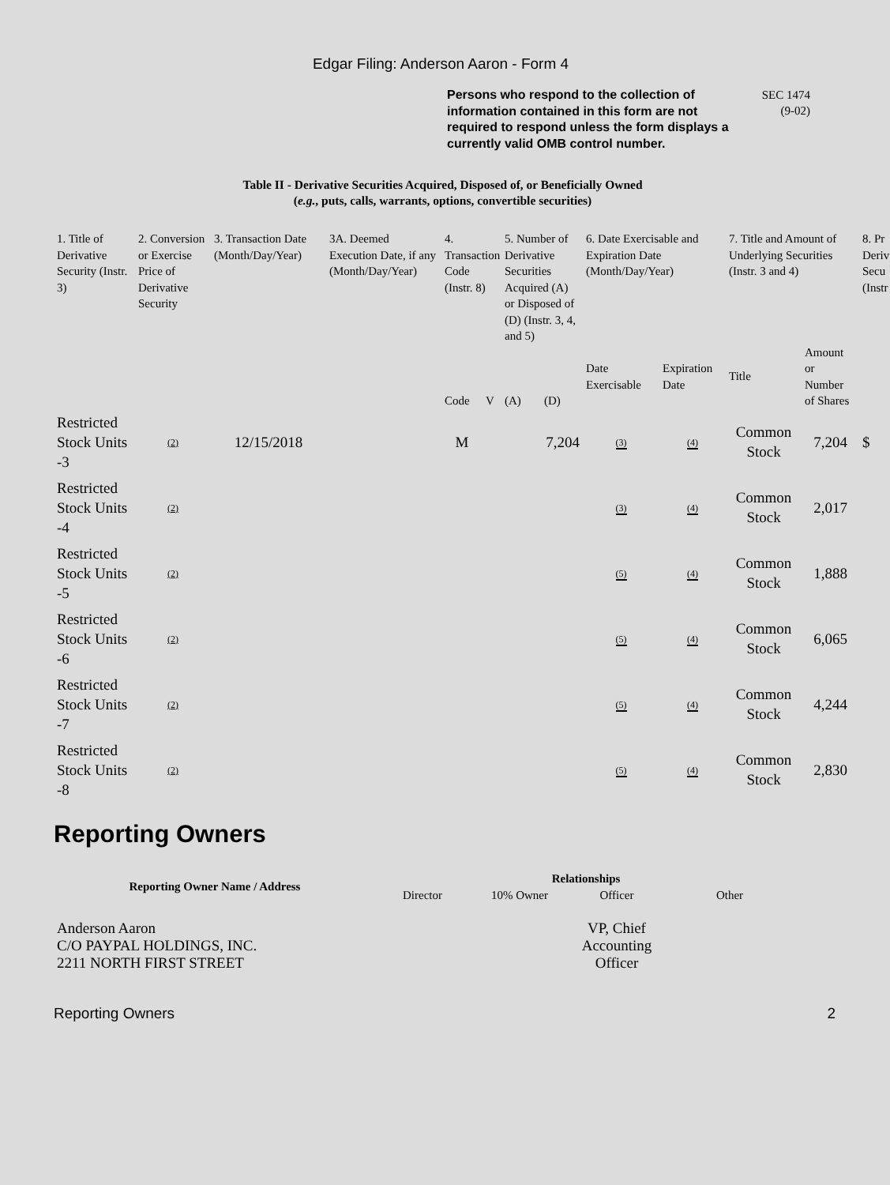Edgar Filing: Anderson Aaron - Form 4
Persons who respond to the collection of information contained in this form are not required to respond unless the form displays a currently valid OMB control number.
SEC 1474
(9-02)
Table II - Derivative Securities Acquired, Disposed of, or Beneficially Owned
(e.g., puts, calls, warrants, options, convertible securities)
| 1. Title of Derivative Security (Instr. 3) | 2. Conversion or Exercise Price of Derivative Security | 3. Transaction Date (Month/Day/Year) | 3A. Deemed Execution Date, if any (Month/Day/Year) | 4. Transaction Code (Instr. 8) | | 5. Number of Derivative Securities Acquired (A) or Disposed of (D) (Instr. 3, 4, and 5) | | 6. Date Exercisable and Expiration Date (Month/Day/Year) | | 7. Title and Amount of Underlying Securities (Instr. 3 and 4) | | 8. Pr Deriv Secu (Instr |
| --- | --- | --- | --- | --- | --- | --- | --- | --- | --- | --- | --- | --- |
| | | | | Code | V | (A) | (D) | Date Exercisable | Expiration Date | Title | Amount or Number of Shares | |
| Restricted Stock Units -3 | (2) | 12/15/2018 | | M | | | 7,204 | (3) | (4) | Common Stock | 7,204 | $ |
| Restricted Stock Units -4 | (2) | | | | | | | (3) | (4) | Common Stock | 2,017 | |
| Restricted Stock Units -5 | (2) | | | | | | | (5) | (4) | Common Stock | 1,888 | |
| Restricted Stock Units -6 | (2) | | | | | | | (5) | (4) | Common Stock | 6,065 | |
| Restricted Stock Units -7 | (2) | | | | | | | (5) | (4) | Common Stock | 4,244 | |
| Restricted Stock Units -8 | (2) | | | | | | | (5) | (4) | Common Stock | 2,830 | |
Reporting Owners
| Reporting Owner Name / Address | Relationships | | | |
| | Director | 10% Owner | Officer | Other |
| Anderson Aaron C/O PAYPAL HOLDINGS, INC. 2211 NORTH FIRST STREET | | | VP, Chief Accounting Officer | |
Reporting Owners 2